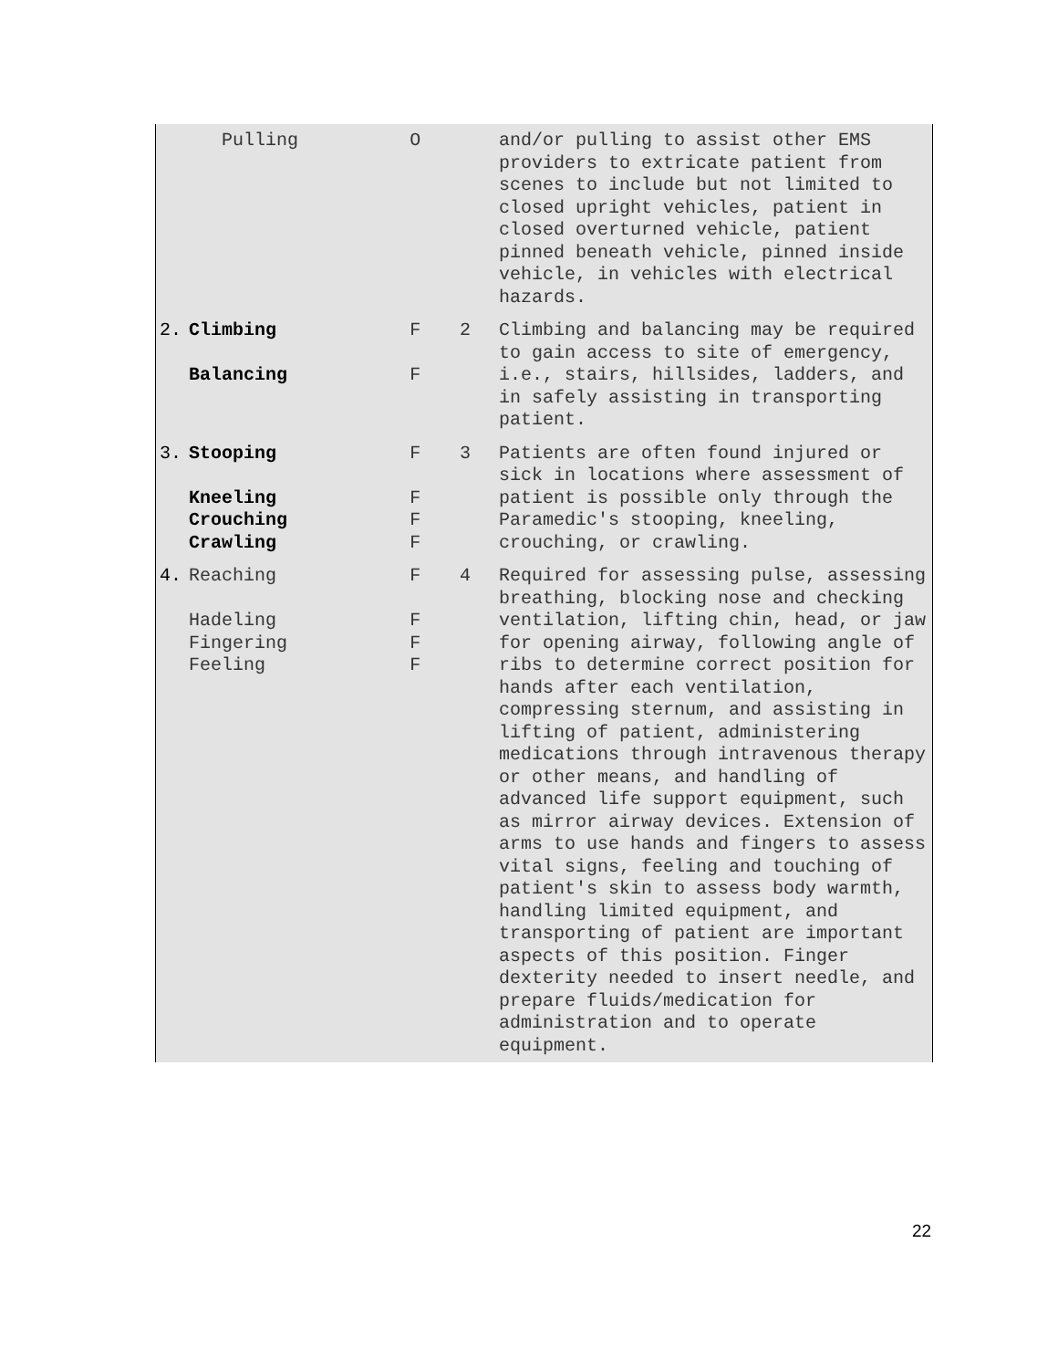| | Pulling | O | | and/or pulling to assist other EMS providers to extricate patient from scenes to include but not limited to closed upright vehicles, patient in closed overturned vehicle, patient pinned beneath vehicle, pinned inside vehicle, in vehicles with electrical hazards. |
| 2. | Climbing Balancing | F F | 2 | Climbing and balancing may be required to gain access to site of emergency, i.e., stairs, hillsides, ladders, and in safely assisting in transporting patient. |
| 3. | Stooping Kneeling Crouching Crawling | F F F F | 3 | Patients are often found injured or sick in locations where assessment of patient is possible only through the Paramedic's stooping, kneeling, crouching, or crawling. |
| 4. | Reaching Hadeling Fingering Feeling | F F F F | 4 | Required for assessing pulse, assessing breathing, blocking nose and checking ventilation, lifting chin, head, or jaw for opening airway, following angle of ribs to determine correct position for hands after each ventilation, compressing sternum, and assisting in lifting of patient, administering medications through intravenous therapy or other means, and handling of advanced life support equipment, such as mirror airway devices. Extension of arms to use hands and fingers to assess vital signs, feeling and touching of patient's skin to assess body warmth, handling limited equipment, and transporting of patient are important aspects of this position. Finger dexterity needed to insert needle, and prepare fluids/medication for administration and to operate equipment. |
22